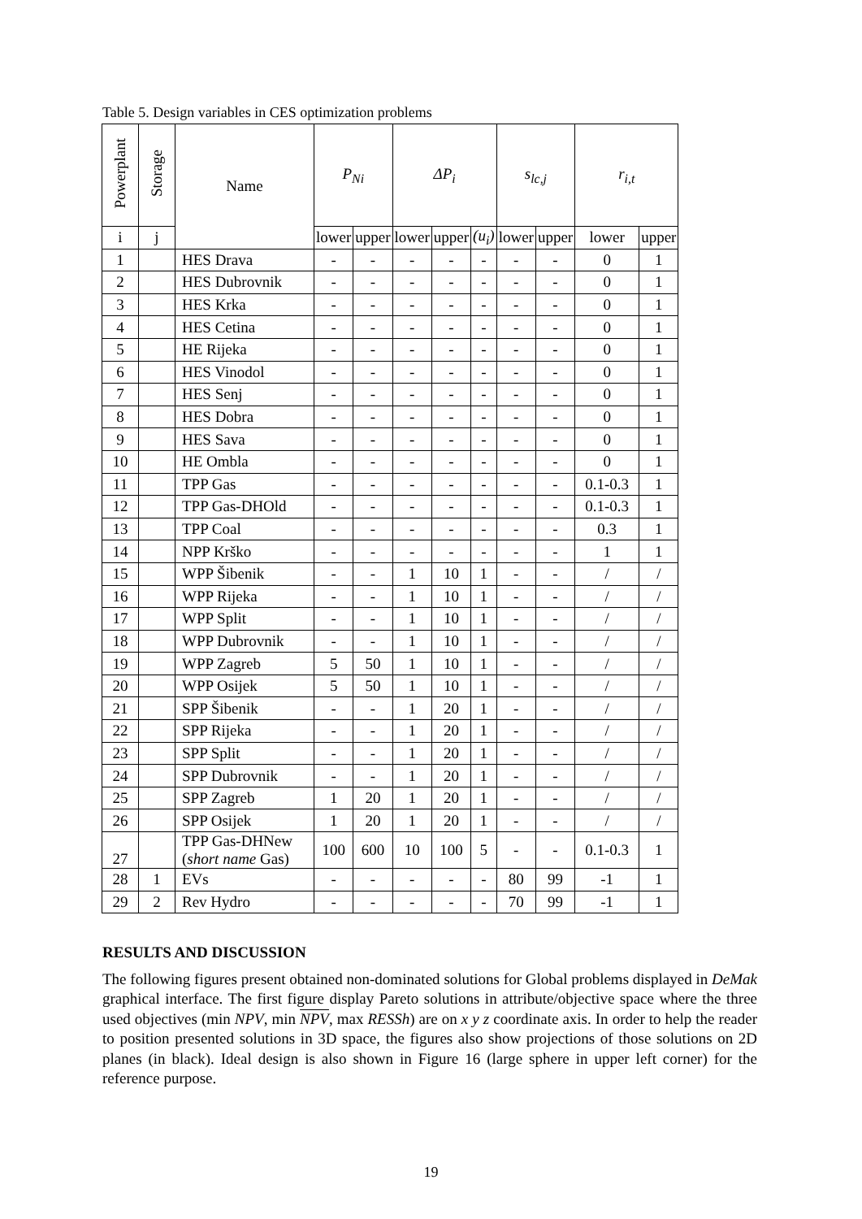Table 5. Design variables in CES optimization problems
| Powerplant | Storage | Name | P<sub>Ni</sub> | | ΔP<sub>i</sub> | | | s<sub>lc,j</sub> | | r<sub>i,t</sub> | |
| --- | --- | --- | --- | --- | --- | --- | --- | --- | --- | --- | --- |
| i | j | | lower | upper | lower | upper | (u<sub>i</sub>) | lower | upper | lower | upper |
| 1 | | HES Drava | - | - | - | - | - | - | - | 0 | 1 |
| 2 | | HES Dubrovnik | - | - | - | - | - | - | - | 0 | 1 |
| 3 | | HES Krka | - | - | - | - | - | - | - | 0 | 1 |
| 4 | | HES Cetina | - | - | - | - | - | - | - | 0 | 1 |
| 5 | | HE Rijeka | - | - | - | - | - | - | - | 0 | 1 |
| 6 | | HES Vinodol | - | - | - | - | - | - | - | 0 | 1 |
| 7 | | HES Senj | - | - | - | - | - | - | - | 0 | 1 |
| 8 | | HES Dobra | - | - | - | - | - | - | - | 0 | 1 |
| 9 | | HES Sava | - | - | - | - | - | - | - | 0 | 1 |
| 10 | | HE Ombla | - | - | - | - | - | - | - | 0 | 1 |
| 11 | | TPP Gas | - | - | - | - | - | - | - | 0.1-0.3 | 1 |
| 12 | | TPP Gas-DHOld | - | - | - | - | - | - | - | 0.1-0.3 | 1 |
| 13 | | TPP Coal | - | - | - | - | - | - | - | 0.3 | 1 |
| 14 | | NPP Krško | - | - | - | - | - | - | - | 1 | 1 |
| 15 | | WPP Šibenik | - | - | 1 | 10 | 1 | - | - | / | / |
| 16 | | WPP Rijeka | - | - | 1 | 10 | 1 | - | - | / | / |
| 17 | | WPP Split | - | - | 1 | 10 | 1 | - | - | / | / |
| 18 | | WPP Dubrovnik | - | - | 1 | 10 | 1 | - | - | / | / |
| 19 | | WPP Zagreb | 5 | 50 | 1 | 10 | 1 | - | - | / | / |
| 20 | | WPP Osijek | 5 | 50 | 1 | 10 | 1 | - | - | / | / |
| 21 | | SPP Šibenik | - | - | 1 | 20 | 1 | - | - | / | / |
| 22 | | SPP Rijeka | - | - | 1 | 20 | 1 | - | - | / | / |
| 23 | | SPP Split | - | - | 1 | 20 | 1 | - | - | / | / |
| 24 | | SPP Dubrovnik | - | - | 1 | 20 | 1 | - | - | / | / |
| 25 | | SPP Zagreb | 1 | 20 | 1 | 20 | 1 | - | - | / | / |
| 26 | | SPP Osijek | 1 | 20 | 1 | 20 | 1 | - | - | / | / |
| 27 | | TPP Gas-DHNew ( short name Gas) | 100 | 600 | 10 | 100 | 5 | - | - | 0.1-0.3 | 1 |
| 28 | 1 | EVs | - | - | - | - | - | 80 | 99 | -1 | 1 |
| 29 | 2 | Rev Hydro | - | - | - | - | - | 70 | 99 | -1 | 1 |
RESULTS AND DISCUSSION
The following figures present obtained non-dominated solutions for Global problems displayed in DeMak graphical interface. The first figure display Pareto solutions in attribute/objective space where the three used objectives (min NPV, min NPV, max RESSh) are on x y z coordinate axis. In order to help the reader to position presented solutions in 3D space, the figures also show projections of those solutions on 2D planes (in black). Ideal design is also shown in Figure 16 (large sphere in upper left corner) for the reference purpose.
19